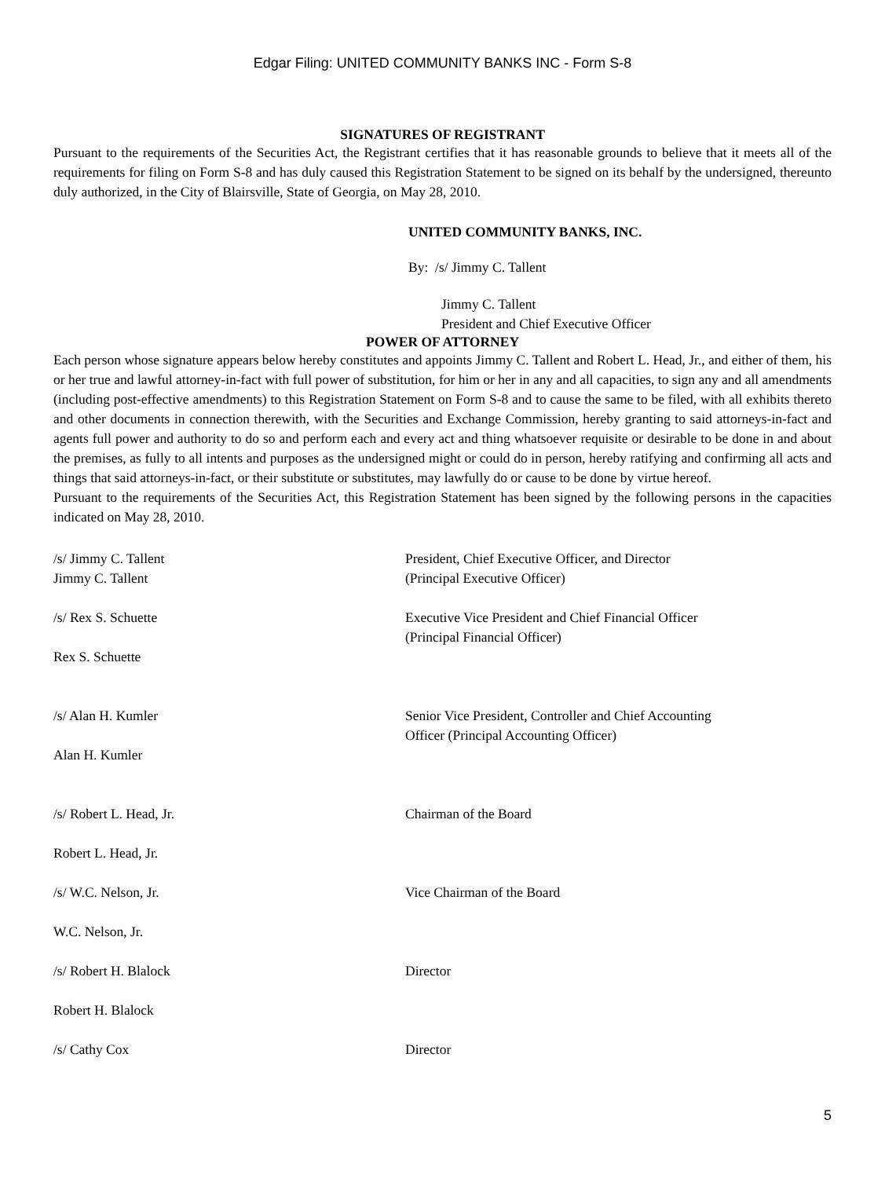Edgar Filing: UNITED COMMUNITY BANKS INC - Form S-8
SIGNATURES OF REGISTRANT
Pursuant to the requirements of the Securities Act, the Registrant certifies that it has reasonable grounds to believe that it meets all of the requirements for filing on Form S-8 and has duly caused this Registration Statement to be signed on its behalf by the undersigned, thereunto duly authorized, in the City of Blairsville, State of Georgia, on May 28, 2010.
UNITED COMMUNITY BANKS, INC.
By: /s/ Jimmy C. Tallent
Jimmy C. Tallent
President and Chief Executive Officer
POWER OF ATTORNEY
Each person whose signature appears below hereby constitutes and appoints Jimmy C. Tallent and Robert L. Head, Jr., and either of them, his or her true and lawful attorney-in-fact with full power of substitution, for him or her in any and all capacities, to sign any and all amendments (including post-effective amendments) to this Registration Statement on Form S-8 and to cause the same to be filed, with all exhibits thereto and other documents in connection therewith, with the Securities and Exchange Commission, hereby granting to said attorneys-in-fact and agents full power and authority to do so and perform each and every act and thing whatsoever requisite or desirable to be done in and about the premises, as fully to all intents and purposes as the undersigned might or could do in person, hereby ratifying and confirming all acts and things that said attorneys-in-fact, or their substitute or substitutes, may lawfully do or cause to be done by virtue hereof.
Pursuant to the requirements of the Securities Act, this Registration Statement has been signed by the following persons in the capacities indicated on May 28, 2010.
| /s/ Jimmy C. Tallent Jimmy C. Tallent | President, Chief Executive Officer, and Director (Principal Executive Officer) |
| /s/ Rex S. Schuette | Executive Vice President and Chief Financial Officer (Principal Financial Officer) |
| Rex S. Schuette | |
| /s/ Alan H. Kumler | Senior Vice President, Controller and Chief Accounting Officer (Principal Accounting Officer) |
| Alan H. Kumler | |
| /s/ Robert L. Head, Jr. | Chairman of the Board |
| Robert L. Head, Jr. | |
| /s/ W.C. Nelson, Jr. | Vice Chairman of the Board |
| W.C. Nelson, Jr. | |
| /s/ Robert H. Blalock | Director |
| Robert H. Blalock | |
| /s/ Cathy Cox | Director |
5